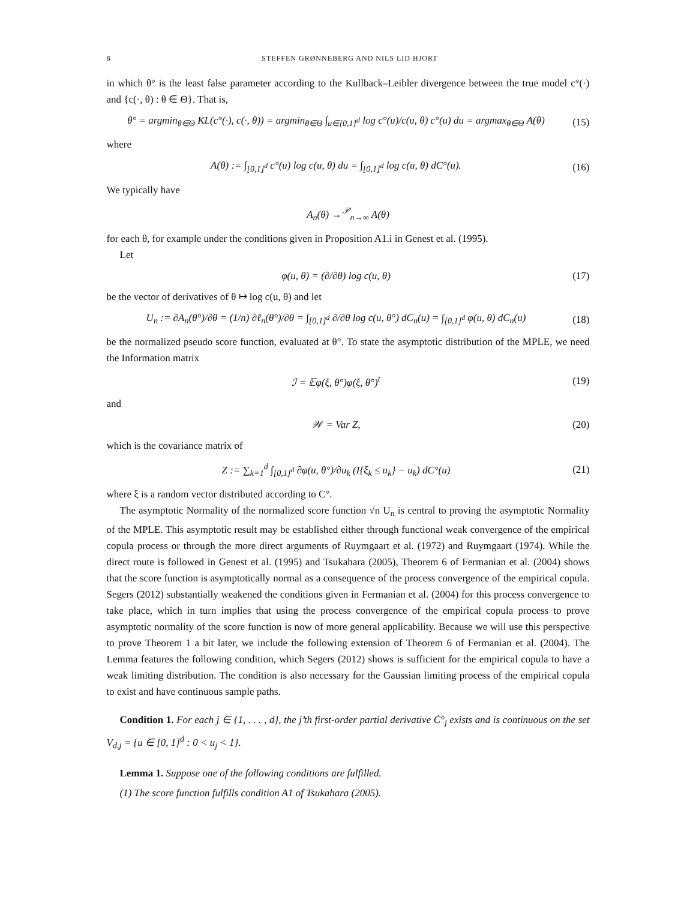8 STEFFEN GRØNNEBERG AND NILS LID HJORT
in which θ° is the least false parameter according to the Kullback–Leibler divergence between the true model c°(·) and {c(·, θ) : θ ∈ Θ}. That is,
θ° = argmin<sub>θ∈Θ</sub> KL(c°(·), c(·, θ)) = argmin<sub>θ∈Θ</sub> ∫<sub>u∈[0,1]<sup>d</sup></sub> log c°(u)/c(u, θ) c°(u) du = argmax<sub>θ∈Θ</sub> A(θ)
(15)
where
A(θ) := ∫<sub>[0,1]<sup>d</sup></sub> c°(u) log c(u, θ) du = ∫<sub>[0,1]<sup>d</sup></sub> log c(u, θ) dC°(u).
(16)
We typically have
A<sub>n</sub>(θ) →<sup>𝒫</sup><sub>n→∞</sub> A(θ)
for each θ, for example under the conditions given in Proposition A1.i in Genest et al. (1995).
Let
φ(u, θ) = (∂/∂θ) log c(u, θ)
(17)
be the vector of derivatives of θ ↦ log c(u, θ) and let
U<sub>n</sub> := ∂A<sub>n</sub>(θ°)/∂θ = (1/n) ∂ℓ<sub>n</sub>(θ°)/∂θ = ∫<sub>[0,1]<sup>d</sup></sub> ∂/∂θ log c(u, θ°) dC<sub>n</sub>(u) = ∫<sub>[0,1]<sup>d</sup></sub> φ(u, θ) dC<sub>n</sub>(u)
(18)
be the normalized pseudo score function, evaluated at θ°. To state the asymptotic distribution of the MPLE, we need the Information matrix
ℐ = 𝔼φ(ξ, θ°)φ(ξ, θ°)<sup>t</sup>
(19)
and
𝒲 = Var Z,
(20)
which is the covariance matrix of
Z := ∑<sub>k=1</sub><sup>d</sup> ∫<sub>[0,1]<sup>d</sup></sub> ∂φ(u, θ°)/∂u<sub>k</sub> (I{ξ<sub>k</sub> ≤ u<sub>k</sub>} − u<sub>k</sub>) dC°(u)
(21)
where ξ is a random vector distributed according to C°.
The asymptotic Normality of the normalized score function √n U<sub>n</sub> is central to proving the asymptotic Normality of the MPLE. This asymptotic result may be established either through functional weak convergence of the empirical copula process or through the more direct arguments of Ruymgaart et al. (1972) and Ruymgaart (1974). While the direct route is followed in Genest et al. (1995) and Tsukahara (2005), Theorem 6 of Fermanian et al. (2004) shows that the score function is asymptotically normal as a consequence of the process convergence of the empirical copula. Segers (2012) substantially weakened the conditions given in Fermanian et al. (2004) for this process convergence to take place, which in turn implies that using the process convergence of the empirical copula process to prove asymptotic normality of the score function is now of more general applicability. Because we will use this perspective to prove Theorem 1 a bit later, we include the following extension of Theorem 6 of Fermanian et al. (2004). The Lemma features the following condition, which Segers (2012) shows is sufficient for the empirical copula to have a weak limiting distribution. The condition is also necessary for the Gaussian limiting process of the empirical copula to exist and have continuous sample paths.
Condition 1. For each j ∈ {1, . . . , d}, the j’th first-order partial derivative Ċ°<sub>j</sub> exists and is continuous on the set V<sub>d,j</sub> = {u ∈ [0, 1]<sup>d</sup> : 0 < u<sub>j</sub> < 1}.
Lemma 1. Suppose one of the following conditions are fulfilled.
(1) The score function fulfills condition A1 of Tsukahara (2005).